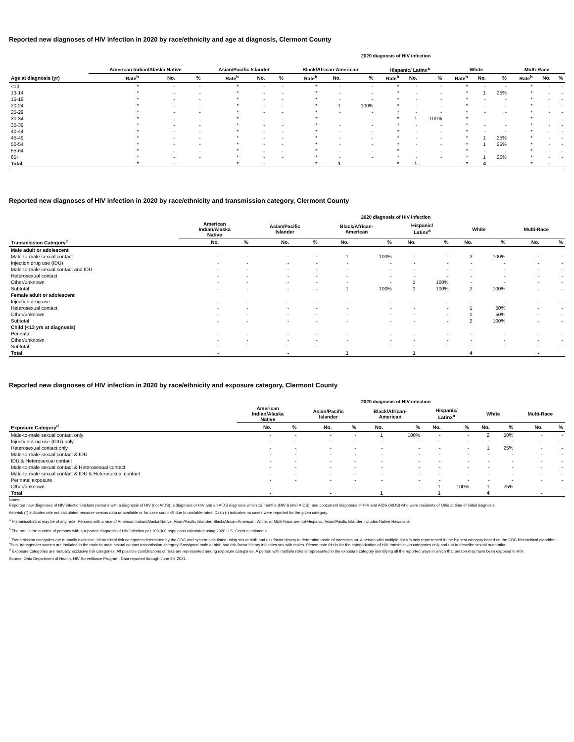Reported new diagnoses of HIV infection in 2020 by race/ethnicity and age at diagnosis, Clermont County
2020 diagnosis of HIV infection
| | American Indian/Alaska Native | | | Asian/Pacific Islander | | | Black/African-American | | | Hispanic/ Latinx<sup>a</sup> | | | White | | | Multi-Race | | |
| --- | --- | --- | --- | --- | --- | --- | --- | --- | --- | --- | --- | --- | --- | --- | --- | --- | --- | --- |
| Age at diagnosis (yr) | Rate<sup>b</sup> | No. | % | Rate<sup>b</sup> | No. | % | Rate<sup>b</sup> | No. | % | Rate<sup>b</sup> | No. | % | Rate<sup>b</sup> | No. | % | Rate<sup>b</sup> | No. | % |
| <13 | * | - | - | * | - | - | * | - | - | * | - | - | * | - | - | * | - | - |
| 13-14 | * | - | - | * | - | - | * | - | - | * | - | - | * | 1 | 25% | * | - | - |
| 15-19 | * | - | - | * | - | - | * | - | - | * | - | - | * | - | - | * | - | - |
| 20-24 | * | - | - | * | - | - | * | 1 | 100% | * | - | - | * | - | - | * | - | - |
| 25-29 | * | - | - | * | - | - | * | - | - | * | - | - | * | - | - | * | - | - |
| 30-34 | * | - | - | * | - | - | * | - | - | * | 1 | 100% | * | - | - | * | - | - |
| 35-39 | * | - | - | * | - | - | * | - | - | * | - | - | * | - | - | * | - | - |
| 40-44 | * | - | - | * | - | - | * | - | - | * | - | - | * | - | - | * | - | - |
| 45-49 | * | - | - | * | - | - | * | - | - | * | - | - | * | 1 | 25% | * | - | - |
| 50-54 | * | - | - | * | - | - | * | - | - | * | - | - | * | 1 | 25% | * | - | - |
| 55-64 | * | - | - | * | - | - | * | - | - | * | - | - | * | - | - | * | - | - |
| 65+ | * | - | - | * | - | - | * | - | - | * | - | - | * | 1 | 25% | * | - | - |
| Total | * | - | | * | - | | * | 1 | | * | 1 | | * | 4 | | * | - | |
Reported new diagnoses of HIV infection in 2020 by race/ethnicity and transmission category, Clermont County
2020 diagnosis of HIV infection
| | American Indian/Alaska Native | | Asian/Pacific Islander | | Black/African- American | | Hispanic/ Latinx<sup>a</sup> | | White | | Multi-Race | |
| --- | --- | --- | --- | --- | --- | --- | --- | --- | --- | --- | --- | --- |
| Transmission Category<sup>c</sup> | No. | % | No. | % | No. | % | No. | % | No. | % | No. | % |
| Male adult or adolescent | | | | | | | | | | | | |
| Male-to-male sexual contact | - | - | - | - | 1 | 100% | - | - | 2 | 100% | - | - |
| Injection drug use (IDU) | - | - | - | - | - | - | - | - | - | - | - | - |
| Male-to-male sexual contact and IDU | - | - | - | - | - | - | - | - | - | - | - | - |
| Heterosexual contact | - | - | - | - | - | - | - | - | - | - | - | - |
| Other/unknown | - | - | - | - | - | - | 1 | 100% | - | - | - | - |
| Subtotal | - | - | - | - | 1 | 100% | 1 | 100% | 2 | 100% | - | - |
| Female adult or adolescent | | | | | | | | | | | | |
| Injection drug use | - | - | - | - | - | - | - | - | - | - | - | - |
| Heterosexual contact | - | - | - | - | - | - | - | - | 1 | 50% | - | - |
| Other/unknown | - | - | - | - | - | - | - | - | 1 | 50% | - | - |
| Subtotal | - | - | - | - | - | - | - | - | 2 | 100% | - | - |
| Child (<13 yrs at diagnosis) | | | | | | | | | | | | |
| Perinatal | - | - | - | - | - | - | - | - | - | - | - | - |
| Other/unknown | - | - | - | - | - | - | - | - | - | - | - | - |
| Subtotal | - | - | - | - | - | - | - | - | - | - | - | - |
| Total | - | | - | | 1 | | 1 | | 4 | | - | |
Reported new diagnoses of HIV infection in 2020 by race/ethnicity and exposure category, Clermont County
2020 diagnosis of HIV infection
| | American Indian/Alaska Native | | Asian/Pacific Islander | | Black/African- American | | Hispanic/ Latinx<sup>a</sup> | | White | | Multi-Race | |
| --- | --- | --- | --- | --- | --- | --- | --- | --- | --- | --- | --- | --- |
| Exposure Category<sup>d</sup> | No. | % | No. | % | No. | % | No. | % | No. | % | No. | % |
| Male-to-male sexual contact only | - | - | - | - | 1 | 100% | - | - | 2 | 50% | - | - |
| Injection drug use (IDU) only | - | - | - | - | - | - | - | - | - | - | - | - |
| Heterosexual contact only | - | - | - | - | - | - | - | - | 1 | 25% | - | - |
| Male-to-male sexual contact & IDU | - | - | - | - | - | - | - | - | - | - | - | - |
| IDU & Heterosexual contact | - | - | - | - | - | - | - | - | - | - | - | - |
| Male-to-male sexual contact & Heterosexual contact | - | - | - | - | - | - | - | - | - | - | - | - |
| Male-to-male sexual contact & IDU & Heterosexual contact | - | - | - | - | - | - | - | - | - | - | - | - |
| Perinatal exposure | - | - | - | - | - | - | - | - | - | - | - | - |
| Other/unknown | - | - | - | - | - | - | 1 | 100% | 1 | 25% | - | - |
| Total | - | | - | | 1 | | 1 | | 4 | | - | |
Notes:
Reported new diagnoses of HIV infection include persons with a diagnosis of HIV (not AIDS), a diagnosis of HIV and an AIDS diagnosis within 12 months (HIV & later AIDS), and concurrent diagnoses of HIV and AIDS (AIDS) who were residents of Ohio at time of initial diagnosis.
Asterisk (*) indicates rate not calculated because census data unavailable or for case count <5 due to unstable rates. Dash (-) indicates no cases were reported for the given category.
<sup>a</sup> Hispanics/Latinx may be of any race. Persons with a race of American Indian/Alaska Native, Asian/Pacific Islander, Black/African-American, White, or Multi-Race are not-Hispanic. Asian/Pacific Islander includes Native Hawaiians.
<sup>b</sup> The rate is the number of persons with a reported diagnosis of HIV infection per 100,000 population calculated using 2020 U.S. Census estimates.
<sup>c</sup> Transmission categories are mutually exclusive, hierarchical risk categories determined by the CDC and system-calculated using sex at birth and risk factor history to determine mode of transmission. A person with multiple risks is only represented in the highest category based on the CDC hierarchical algorithm. Thus, transgender women are included in the male-to-male sexual contact transmission category if assigned male at birth and risk factor history indicates sex with males. Please note this is for the categorization of HIV transmission categories only and not to describe sexual orientation.
<sup>d</sup> Exposure categories are mutually exclusive risk categories. All possible combinations of risks are represented among exposure categories. A person with multiple risks is represented in the exposure category identifying all the reported ways in which that person may have been exposed to HIV.
Source: Ohio Department of Health, HIV Surveillance Program. Data reported through June 30, 2021.